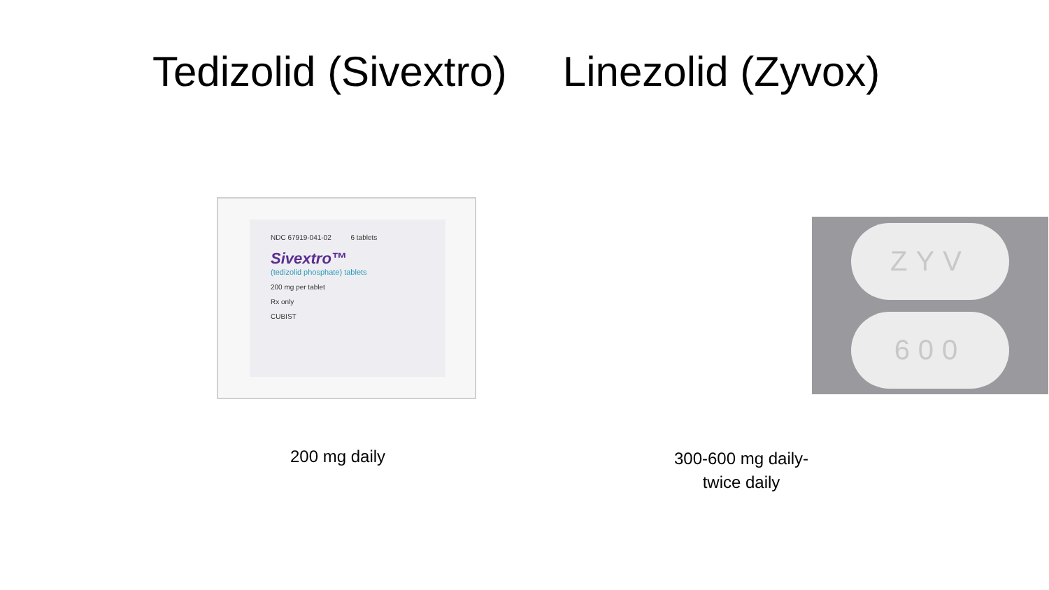Tedizolid (Sivextro) Linezolid (Zyvox)
NDC 67919-041-02 6 tablets
Sivextro™
(tedizolid phosphate) tablets
200 mg per tablet
Rx only
CUBIST
ZYV
600
200 mg daily
300-600 mg daily-
twice daily